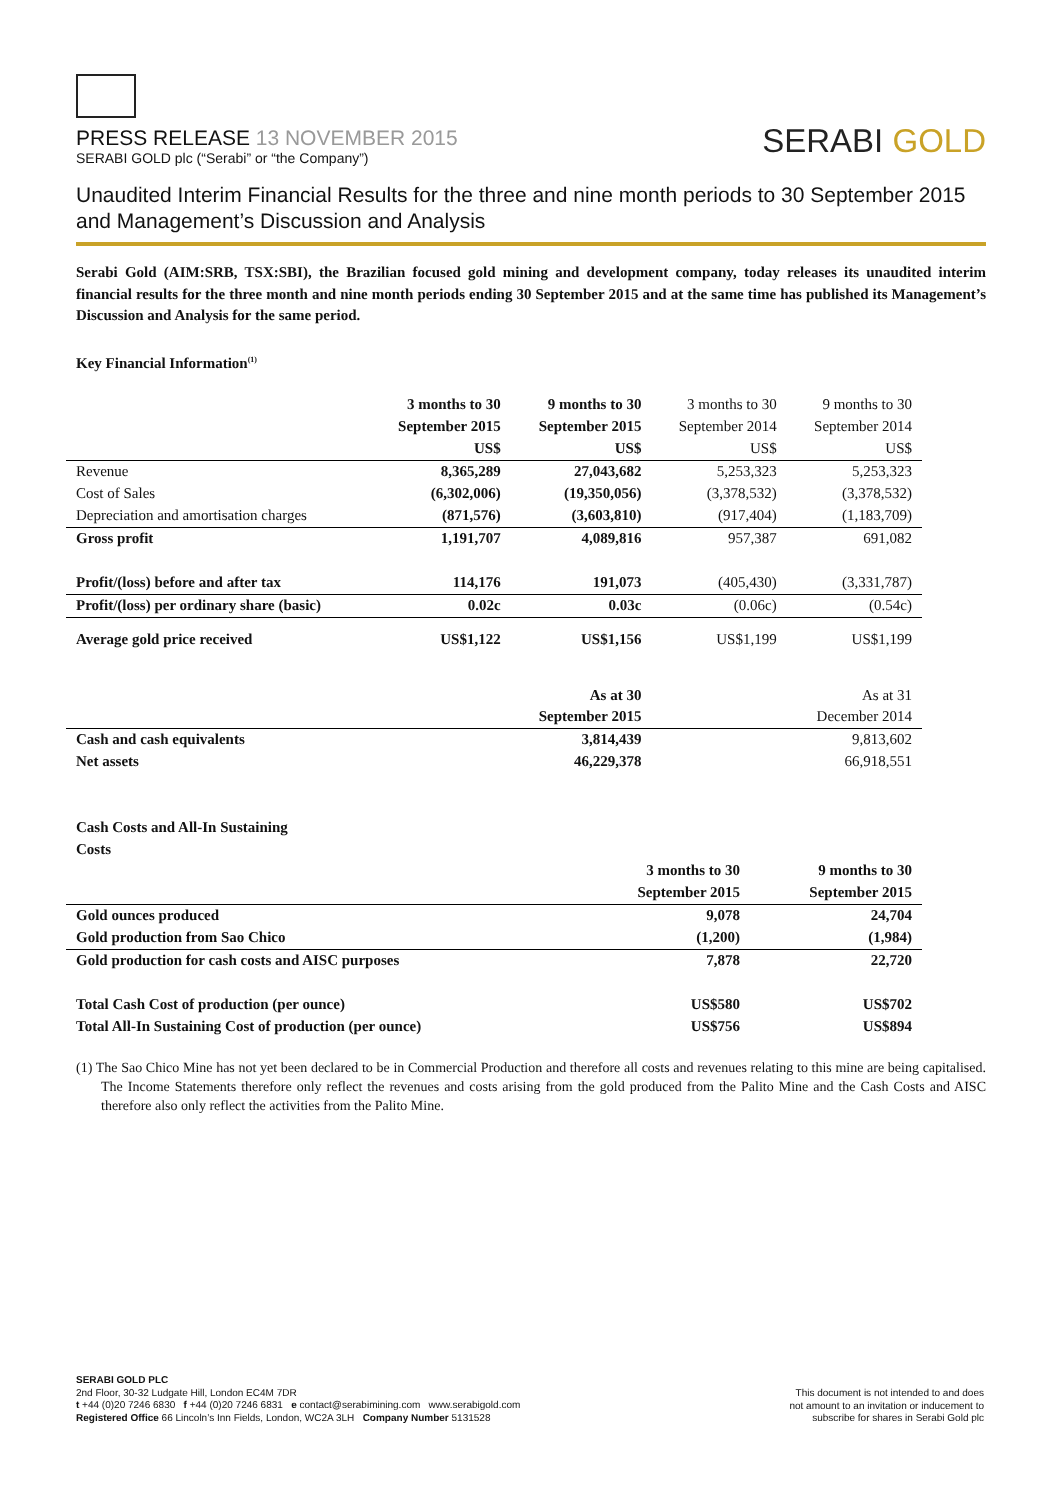PRESS RELEASE 13 NOVEMBER 2015
SERABI GOLD plc (“Serabi” or “the Company”)
SERABI GOLD
Unaudited Interim Financial Results for the three and nine month periods to 30 September 2015 and Management’s Discussion and Analysis
Serabi Gold (AIM:SRB, TSX:SBI), the Brazilian focused gold mining and development company, today releases its unaudited interim financial results for the three month and nine month periods ending 30 September 2015 and at the same time has published its Management’s Discussion and Analysis for the same period.
Key Financial Information<sup>(1)</sup>
| | 3 months to 30 | 9 months to 30 | 3 months to 30 | 9 months to 30 |
| | September 2015 | September 2015 | September 2014 | September 2014 |
| | US$ | US$ | US$ | US$ |
| Revenue | 8,365,289 | 27,043,682 | 5,253,323 | 5,253,323 |
| Cost of Sales | (6,302,006) | (19,350,056) | (3,378,532) | (3,378,532) |
| Depreciation and amortisation charges | (871,576) | (3,603,810) | (917,404) | (1,183,709) |
| Gross profit | 1,191,707 | 4,089,816 | 957,387 | 691,082 |
| Profit/(loss) before and after tax | 114,176 | 191,073 | (405,430) | (3,331,787) |
| Profit/(loss) per ordinary share (basic) | 0.02c | 0.03c | (0.06c) | (0.54c) |
| Average gold price received | US$1,122 | US$1,156 | US$1,199 | US$1,199 |
| | | As at 30 | | As at 31 |
| | | September 2015 | | December 2014 |
| Cash and cash equivalents | | 3,814,439 | | 9,813,602 |
| Net assets | | 46,229,378 | | 66,918,551 |
Cash Costs and All-In Sustaining
Costs
| | 3 months to 30 | 9 months to 30 |
| | September 2015 | September 2015 |
| Gold ounces produced | 9,078 | 24,704 |
| Gold production from Sao Chico | (1,200) | (1,984) |
| Gold production for cash costs and AISC purposes | 7,878 | 22,720 |
| Total Cash Cost of production (per ounce) | US$580 | US$702 |
| Total All-In Sustaining Cost of production (per ounce) | US$756 | US$894 |
(1) The Sao Chico Mine has not yet been declared to be in Commercial Production and therefore all costs and revenues relating to this mine are being capitalised. The Income Statements therefore only reflect the revenues and costs arising from the gold produced from the Palito Mine and the Cash Costs and AISC therefore also only reflect the activities from the Palito Mine.
SERABI GOLD PLC
2nd Floor, 30-32 Ludgate Hill, London EC4M 7DR
t +44 (0)20 7246 6830 f +44 (0)20 7246 6831 e contact@serabimining.com www.serabigold.com
Registered Office 66 Lincoln’s Inn Fields, London, WC2A 3LH Company Number 5131528
This document is not intended to and does
not amount to an invitation or inducement to
subscribe for shares in Serabi Gold plc